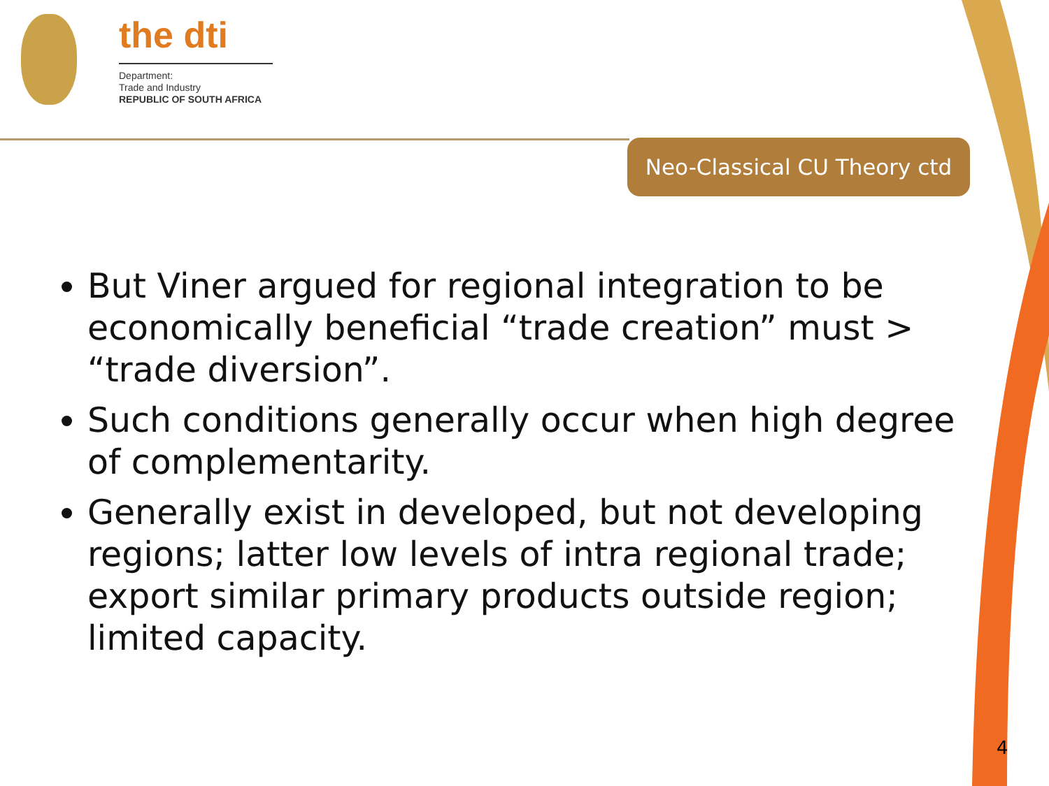the dti
Department:
Trade and Industry
REPUBLIC OF SOUTH AFRICA
Neo-Classical CU Theory ctd
But Viner argued for regional integration to be economically beneficial “trade creation” must > “trade diversion”.
Such conditions generally occur when high degree of complementarity.
Generally exist in developed, but not developing regions; latter low levels of intra regional trade; export similar primary products outside region; limited capacity.
4